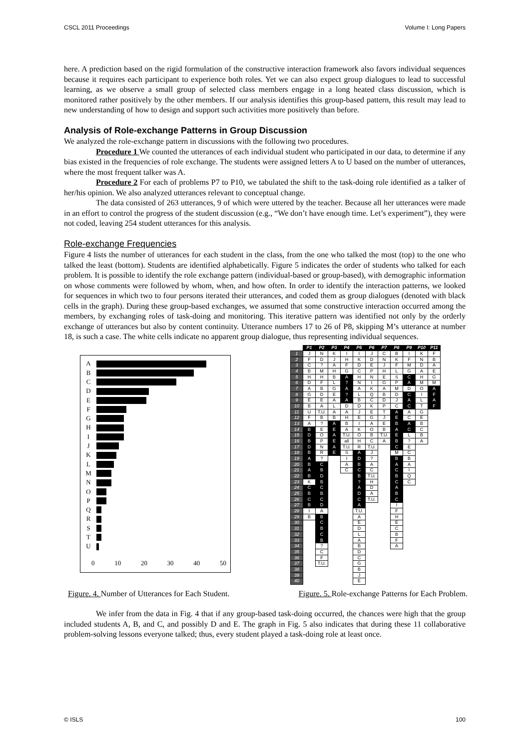CSCL 2011 Proceedings Volume I: Long Papers
here. A prediction based on the rigid formulation of the constructive interaction framework also favors individual sequences because it requires each participant to experience both roles. Yet we can also expect group dialogues to lead to successful learning, as we observe a small group of selected class members engage in a long heated class discussion, which is monitored rather positively by the other members. If our analysis identifies this group-based pattern, this result may lead to new understanding of how to design and support such activities more positively than before.
Analysis of Role-exchange Patterns in Group Discussion
We analyzed the role-exchange pattern in discussions with the following two procedures.
Procedure 1 We counted the utterances of each individual student who participated in our data, to determine if any bias existed in the frequencies of role exchange. The students were assigned letters A to U based on the number of utterances, where the most frequent talker was A.
Procedure 2 For each of problems P7 to P10, we tabulated the shift to the task-doing role identified as a talker of her/his opinion. We also analyzed utterances relevant to conceptual change.
The data consisted of 263 utterances, 9 of which were uttered by the teacher. Because all her utterances were made in an effort to control the progress of the student discussion (e.g., “We don’t have enough time. Let’s experiment”), they were not coded, leaving 254 student utterances for this analysis.
Role-exchange Frequencies
Figure 4 lists the number of utterances for each student in the class, from the one who talked the most (top) to the one who talked the least (bottom). Students are identified alphabetically. Figure 5 indicates the order of students who talked for each problem. It is possible to identify the role exchange pattern (individual-based or group-based), with demographic information on whose comments were followed by whom, when, and how often. In order to identify the interaction patterns, we looked for sequences in which two to four persons iterated their utterances, and coded them as group dialogues (denoted with black cells in the graph). During these group-based exchanges, we assumed that some constructive interaction occurred among the members, by exchanging roles of task-doing and monitoring. This iterative pattern was identified not only by the orderly exchange of utterances but also by content continuity. Utterance numbers 17 to 26 of P8, skipping M’s utterance at number 18, is such a case. The white cells indicate no apparent group dialogue, thus representing individual sequences.
A
B
C
D
E
F
G
H
I
J
K
L
M
N
O
P
Q
R
S
T
U
0 10 20 30 40 50
| | P1 | P2 | P3 | P4 | P5 | P6 | P7 | P8 | P9 | P10 | P11 |
| 1 | J | N | K | I | I | J | C | B | I | K | F |
| 2 | F | D | J | H | K | D | N | K | F | N | B |
| 3 | C | ? | A | F | D | E | J | F | M | D | A |
| 4 | B | M | H | G | C | P | H | L | G | A | E |
| 5 | H | H | B | A | H | N | E | S | C | H | G |
| 6 | D | F | L | ? | N | I | G | P | A | M | M |
| 7 | A | B | G | A | A | K | A | M | D | O | A |
| 8 | G | D | E | ? | L | Q | B | D | C | I | F |
| 9 | E | E | A | A | B | C | D | J | A | L | A |
| 10 | B | A | L | D | D | K | P | C | C | T | F |
| 11 | U | T.U. | A | A | J | E | T | A | A | G | |
| 12 | F | B | B | H | E | G | J | E | C | E | |
| 13 | A | ? | A | B | I | A | E | B | A | B | |
| 14 | B | E | E | A | K | O | B | A | C | C | |
| 15 | D | O | A | T.U. | O | B | T.U. | E | L | B | |
| 16 | B | P | E | all | H | C | A | B | ? | A | |
| 17 | D | N | A | T.U. | R | T.U. | | C | E | | |
| 18 | B | R | E | S | A | J | | M | C | | |
| 19 | A | ? | | I | D | ? | | B | B | | |
| 20 | B | C | | A | B | A | | A | A | | |
| 21 | A | B | | C | C | C | | C | I | | |
| 22 | B | D | | | B | T.U. | | B | Q | | |
| 23 | K | B | | | ? | H | | C | C | | |
| 24 | C | C | | | A | D | | A | | | |
| 25 | B | B | | | D | A | | B | | | |
| 26 | C | C | | | C | T.U. | | C | | | |
| 27 | B | D | | | A | | | I | | | |
| 28 | I | A | | | T.U. | | | F | | | |
| 29 | B | B | | | A | | | H | | | |
| 30 | | C | | | E | | | E | | | |
| 31 | | B | | | D | | | C | | | |
| 32 | | C | | | L | | | B | | | |
| 33 | | B | | | A | | | F | | | |
| 34 | | ? | | | B | | | A | | | |
| 35 | | C | | | D | | | | | | |
| 36 | | F | | | C | | | | | | |
| 37 | | T.U. | | | G | | | | | | |
| 38 | | | | | B | | | | | | |
| 39 | | | | | J | | | | | | |
| 40 | | | | | E | | | | | | |
Figure. 4. Number of Utterances for Each Student. Figure. 5. Role-exchange Patterns for Each Problem.
We infer from the data in Fig. 4 that if any group-based task-doing occurred, the chances were high that the group included students A, B, and C, and possibly D and E. The graph in Fig. 5 also indicates that during these 11 collaborative problem-solving lessons everyone talked; thus, every student played a task-doing role at least once.
© ISLS 100